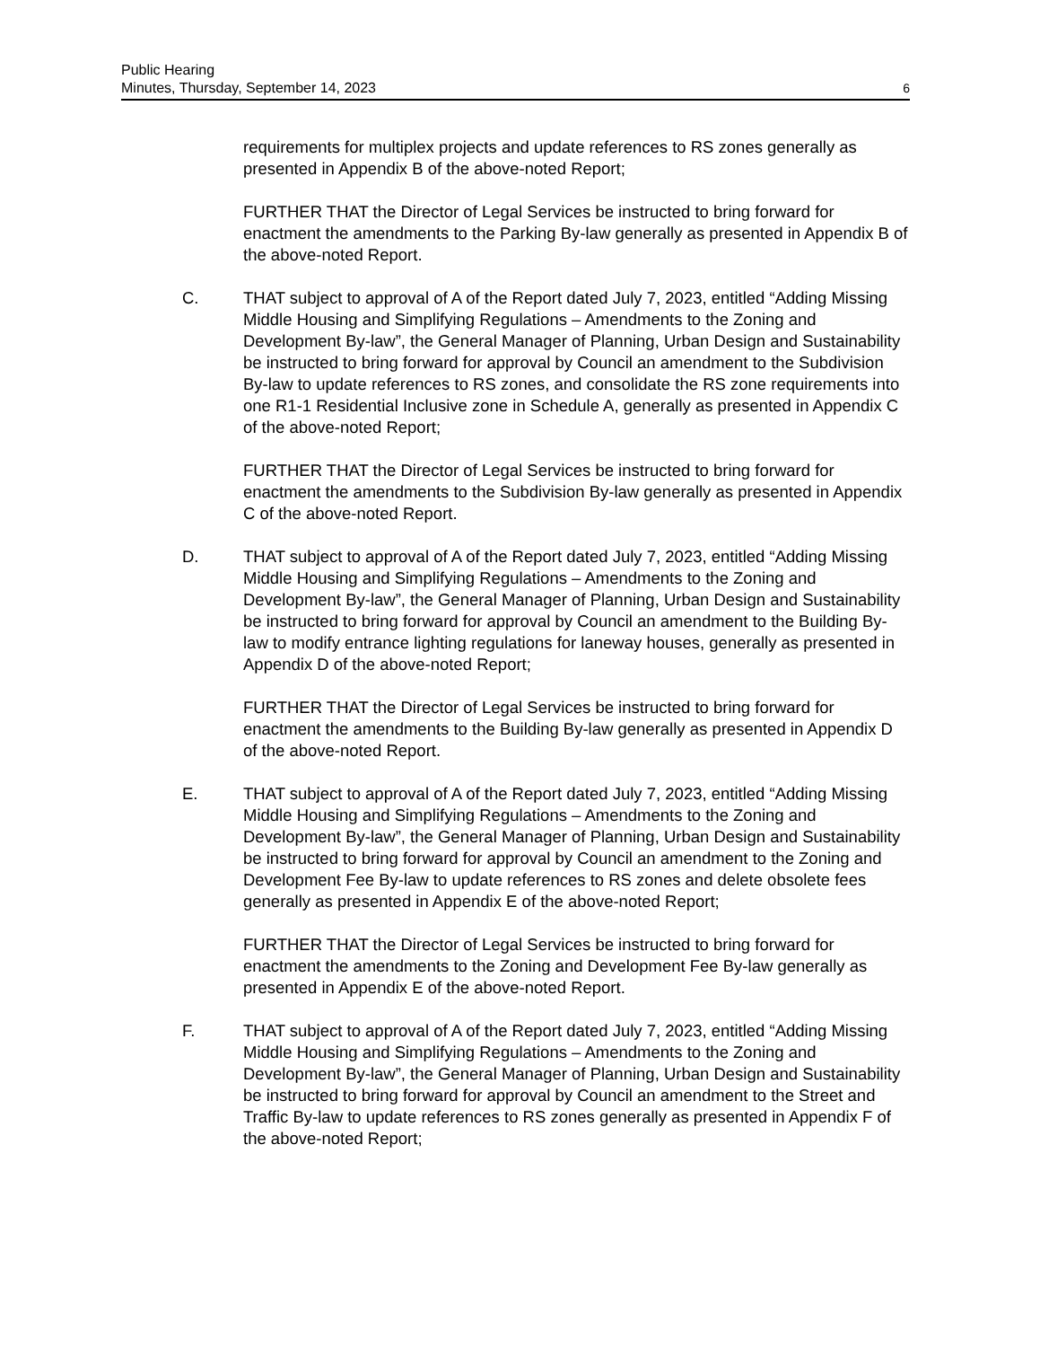Public Hearing
Minutes, Thursday, September 14, 2023
6
requirements for multiplex projects and update references to RS zones generally as presented in Appendix B of the above-noted Report;
FURTHER THAT the Director of Legal Services be instructed to bring forward for enactment the amendments to the Parking By-law generally as presented in Appendix B of the above-noted Report.
C. THAT subject to approval of A of the Report dated July 7, 2023, entitled “Adding Missing Middle Housing and Simplifying Regulations – Amendments to the Zoning and Development By-law”, the General Manager of Planning, Urban Design and Sustainability be instructed to bring forward for approval by Council an amendment to the Subdivision By-law to update references to RS zones, and consolidate the RS zone requirements into one R1-1 Residential Inclusive zone in Schedule A, generally as presented in Appendix C of the above-noted Report;
FURTHER THAT the Director of Legal Services be instructed to bring forward for enactment the amendments to the Subdivision By-law generally as presented in Appendix C of the above-noted Report.
D. THAT subject to approval of A of the Report dated July 7, 2023, entitled “Adding Missing Middle Housing and Simplifying Regulations – Amendments to the Zoning and Development By-law”, the General Manager of Planning, Urban Design and Sustainability be instructed to bring forward for approval by Council an amendment to the Building By-law to modify entrance lighting regulations for laneway houses, generally as presented in Appendix D of the above-noted Report;
FURTHER THAT the Director of Legal Services be instructed to bring forward for enactment the amendments to the Building By-law generally as presented in Appendix D of the above-noted Report.
E. THAT subject to approval of A of the Report dated July 7, 2023, entitled “Adding Missing Middle Housing and Simplifying Regulations – Amendments to the Zoning and Development By-law”, the General Manager of Planning, Urban Design and Sustainability be instructed to bring forward for approval by Council an amendment to the Zoning and Development Fee By-law to update references to RS zones and delete obsolete fees generally as presented in Appendix E of the above-noted Report;
FURTHER THAT the Director of Legal Services be instructed to bring forward for enactment the amendments to the Zoning and Development Fee By-law generally as presented in Appendix E of the above-noted Report.
F. THAT subject to approval of A of the Report dated July 7, 2023, entitled “Adding Missing Middle Housing and Simplifying Regulations – Amendments to the Zoning and Development By-law”, the General Manager of Planning, Urban Design and Sustainability be instructed to bring forward for approval by Council an amendment to the Street and Traffic By-law to update references to RS zones generally as presented in Appendix F of the above-noted Report;